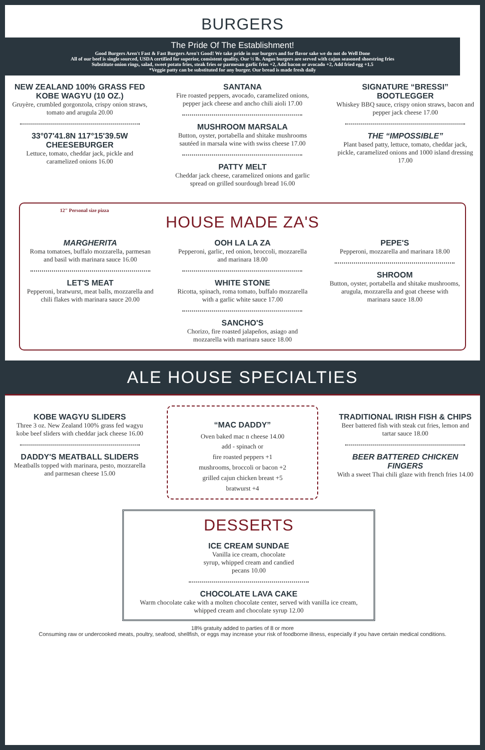BURGERS
The Pride Of The Establishment!
Good Burgers Aren't Fast & Fast Burgers Aren't Good! We take pride in our burgers and for flavor sake we do not do Well Done
All of our beef is single sourced, USDA certified for superior, consistent quality. Our ½ lb. Angus burgers are served with cajun seasoned shoestring fries
Substitute onion rings, salad, sweet potato fries, steak fries or parmesan garlic fries +2, Add bacon or avocado +2, Add fried egg +1.5
*Veggie patty can be substituted for any burger. Our bread is made fresh daily
NEW ZEALAND 100% GRASS FED KOBE WAGYU (10 OZ.)
Gruyère, crumbled gorgonzola, crispy onion straws, tomato and arugula 20.00
33°07'41.8N 117°15'39.5W CHEESEBURGER
Lettuce, tomato, cheddar jack, pickle and caramelized onions 16.00
SANTANA
Fire roasted peppers, avocado, caramelized onions, pepper jack cheese and ancho chili aioli 17.00
MUSHROOM MARSALA
Button, oyster, portabella and shitake mushrooms sautéed in marsala wine with swiss cheese 17.00
PATTY MELT
Cheddar jack cheese, caramelized onions and garlic spread on grilled sourdough bread 16.00
SIGNATURE “BRESSI” BOOTLEGGER
Whiskey BBQ sauce, crispy onion straws, bacon and pepper jack cheese 17.00
THE “IMPOSSIBLE”
Plant based patty, lettuce, tomato, cheddar jack, pickle, caramelized onions and 1000 island dressing 17.00
12" Personal size pizza
HOUSE MADE ZA'S
MARGHERITA
Roma tomatoes, buffalo mozzarella, parmesan and basil with marinara sauce 16.00
LET'S MEAT
Pepperoni, bratwurst, meat balls, mozzarella and chili flakes with marinara sauce 20.00
OOH LA LA ZA
Pepperoni, garlic, red onion, broccoli, mozzarella and marinara 18.00
WHITE STONE
Ricotta, spinach, roma tomato, buffalo mozzarella with a garlic white sauce 17.00
SANCHO'S
Chorizo, fire roasted jalapeños, asiago and mozzarella with marinara sauce 18.00
PEPE'S
Pepperoni, mozzarella and marinara 18.00
SHROOM
Button, oyster, portabella and shitake mushrooms, arugula, mozzarella and goat cheese with marinara sauce 18.00
ALE HOUSE SPECIALTIES
KOBE WAGYU SLIDERS
Three 3 oz. New Zealand 100% grass fed wagyu kobe beef sliders with cheddar jack cheese 16.00
DADDY'S MEATBALL SLIDERS
Meatballs topped with marinara, pesto, mozzarella and parmesan cheese 15.00
“MAC DADDY”
Oven baked mac n cheese 14.00
add - spinach or
fire roasted peppers +1
mushrooms, broccoli or bacon +2
grilled cajun chicken breast +5
bratwurst +4
TRADITIONAL IRISH FISH & CHIPS
Beer battered fish with steak cut fries, lemon and tartar sauce 18.00
BEER BATTERED CHICKEN FINGERS
With a sweet Thai chili glaze with french fries 14.00
DESSERTS
ICE CREAM SUNDAE
Vanilla ice cream, chocolate
syrup, whipped cream and candied
pecans 10.00
CHOCOLATE LAVA CAKE
Warm chocolate cake with a molten chocolate center, served with vanilla ice cream, whipped cream and chocolate syrup 12.00
18% gratuity added to parties of 8 or more
Consuming raw or undercooked meats, poultry, seafood, shellfish, or eggs may increase your risk of foodborne illness, especially if you have certain medical conditions.